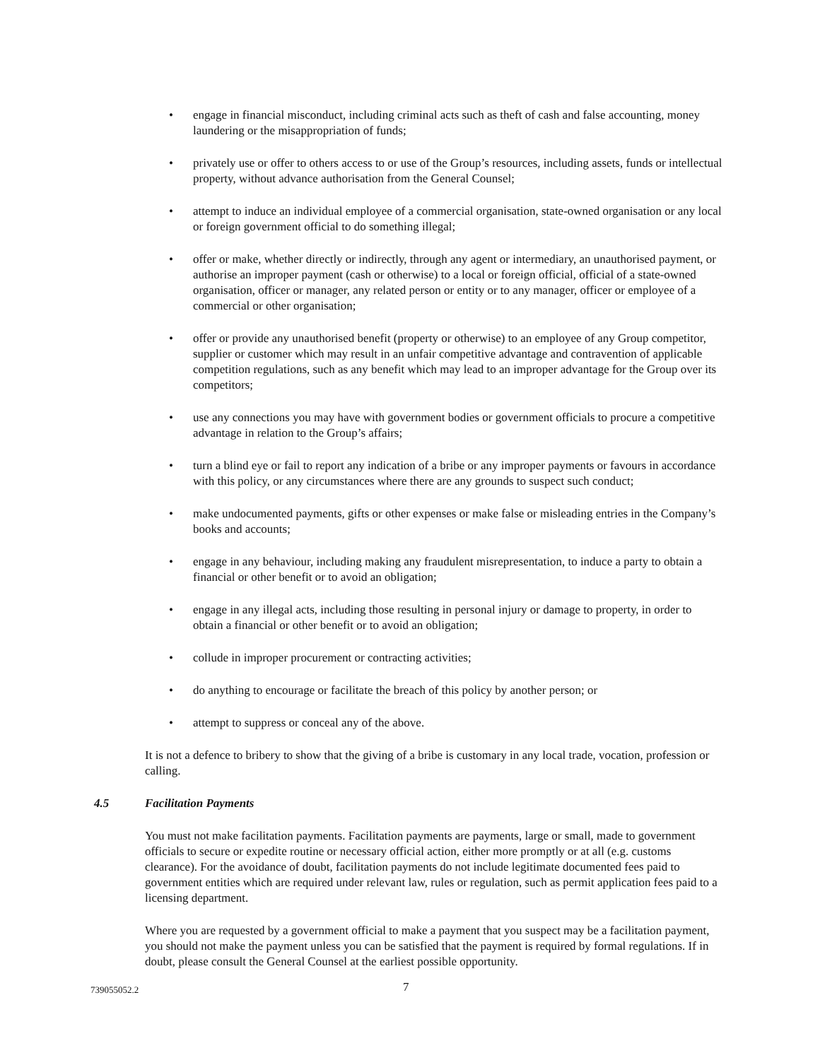• engage in financial misconduct, including criminal acts such as theft of cash and false accounting, money laundering or the misappropriation of funds;
• privately use or offer to others access to or use of the Group’s resources, including assets, funds or intellectual property, without advance authorisation from the General Counsel;
• attempt to induce an individual employee of a commercial organisation, state-owned organisation or any local or foreign government official to do something illegal;
• offer or make, whether directly or indirectly, through any agent or intermediary, an unauthorised payment, or authorise an improper payment (cash or otherwise) to a local or foreign official, official of a state-owned organisation, officer or manager, any related person or entity or to any manager, officer or employee of a commercial or other organisation;
• offer or provide any unauthorised benefit (property or otherwise) to an employee of any Group competitor, supplier or customer which may result in an unfair competitive advantage and contravention of applicable competition regulations, such as any benefit which may lead to an improper advantage for the Group over its competitors;
• use any connections you may have with government bodies or government officials to procure a competitive advantage in relation to the Group’s affairs;
• turn a blind eye or fail to report any indication of a bribe or any improper payments or favours in accordance with this policy, or any circumstances where there are any grounds to suspect such conduct;
• make undocumented payments, gifts or other expenses or make false or misleading entries in the Company’s books and accounts;
• engage in any behaviour, including making any fraudulent misrepresentation, to induce a party to obtain a financial or other benefit or to avoid an obligation;
• engage in any illegal acts, including those resulting in personal injury or damage to property, in order to obtain a financial or other benefit or to avoid an obligation;
• collude in improper procurement or contracting activities;
• do anything to encourage or facilitate the breach of this policy by another person; or
• attempt to suppress or conceal any of the above.
It is not a defence to bribery to show that the giving of a bribe is customary in any local trade, vocation, profession or calling.
4.5 Facilitation Payments
You must not make facilitation payments. Facilitation payments are payments, large or small, made to government officials to secure or expedite routine or necessary official action, either more promptly or at all (e.g. customs clearance). For the avoidance of doubt, facilitation payments do not include legitimate documented fees paid to government entities which are required under relevant law, rules or regulation, such as permit application fees paid to a licensing department.
Where you are requested by a government official to make a payment that you suspect may be a facilitation payment, you should not make the payment unless you can be satisfied that the payment is required by formal regulations. If in doubt, please consult the General Counsel at the earliest possible opportunity.
739055052.2 7